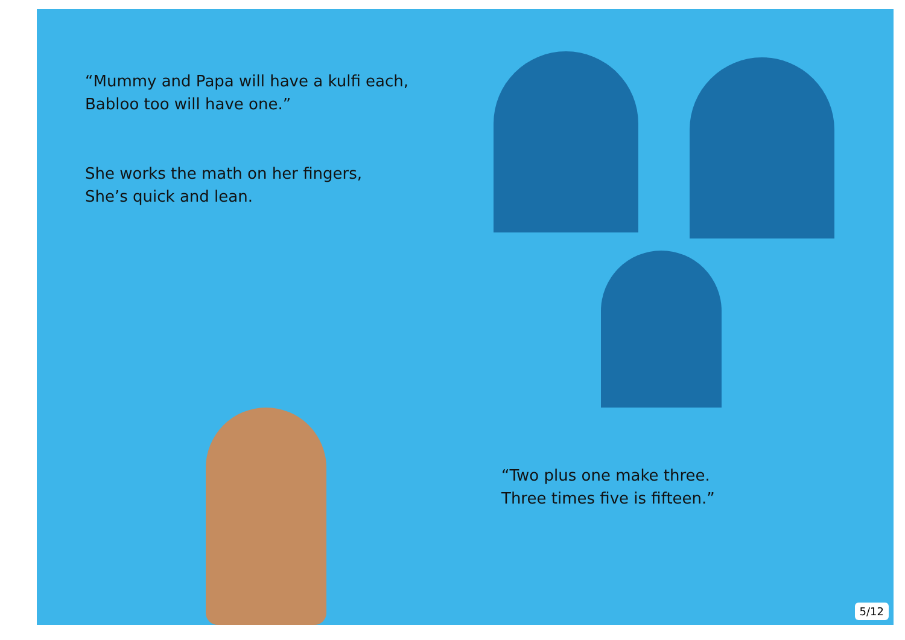“Mummy and Papa will have a kulfi each,
Babloo too will have one.”
She works the math on her fingers,
She’s quick and lean.
“Two plus one make three.
Three times five is fifteen.”
5/12